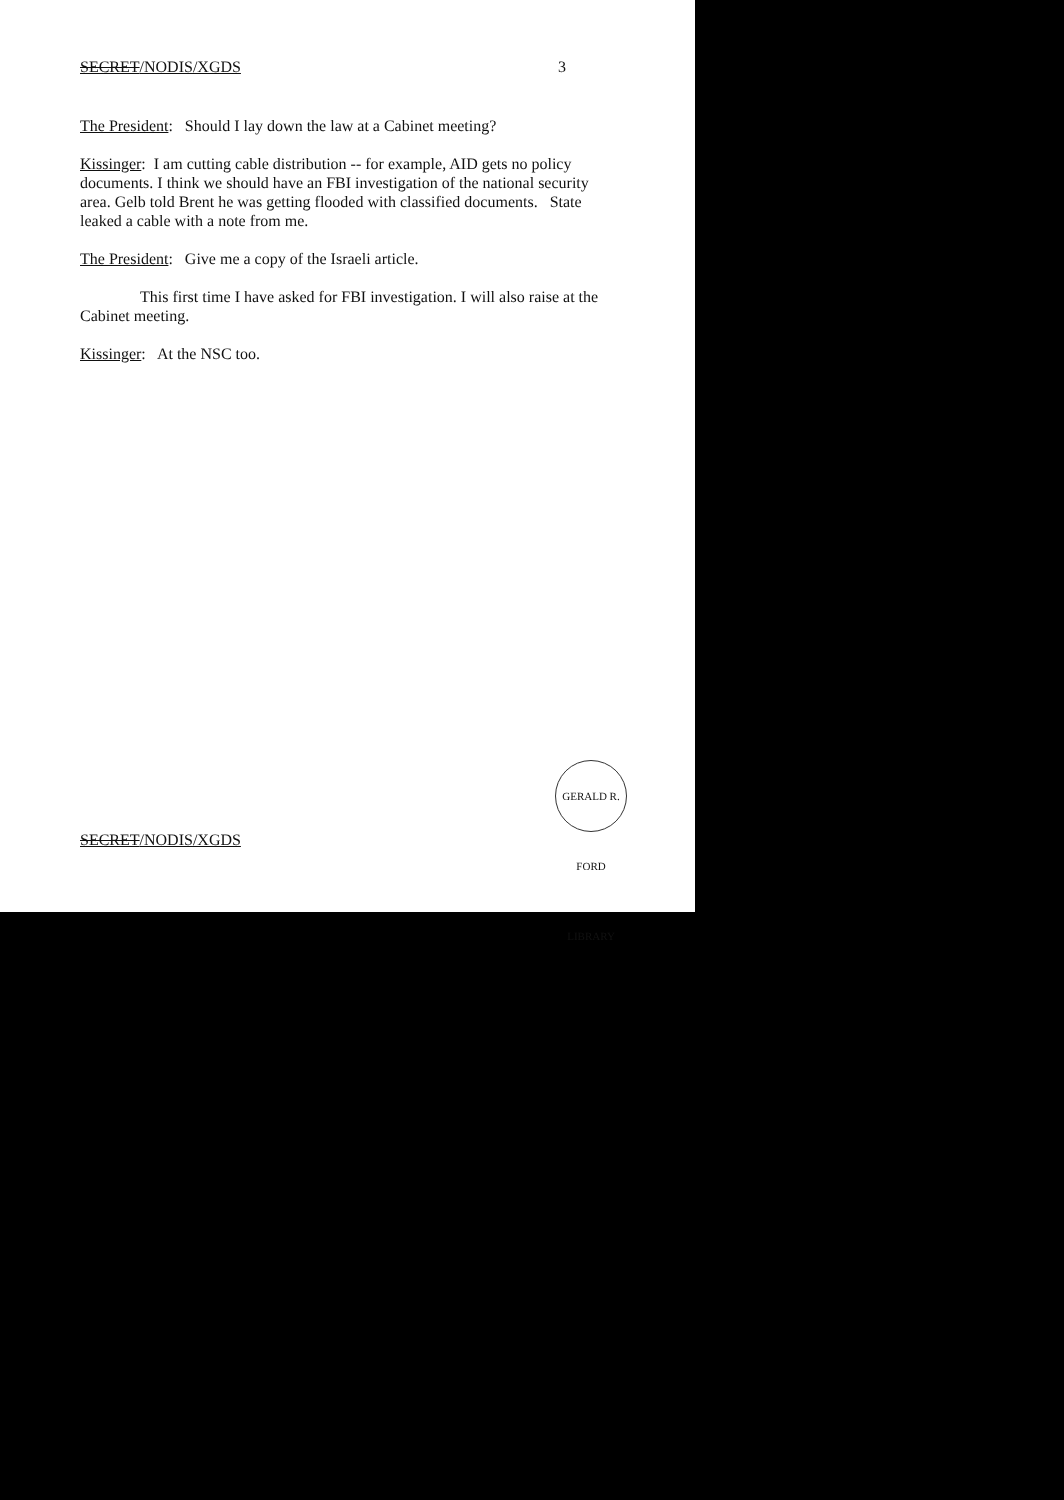SECRET/NODIS/XGDS 3
The President: Should I lay down the law at a Cabinet meeting?
Kissinger: I am cutting cable distribution -- for example, AID gets no policy documents. I think we should have an FBI investigation of the national security area. Gelb told Brent he was getting flooded with classified documents. State leaked a cable with a note from me.
The President: Give me a copy of the Israeli article.
This first time I have asked for FBI investigation. I will also raise at the Cabinet meeting.
Kissinger: At the NSC too.
GERALD R. FORD LIBRARY
SECRET/NODIS/XGDS